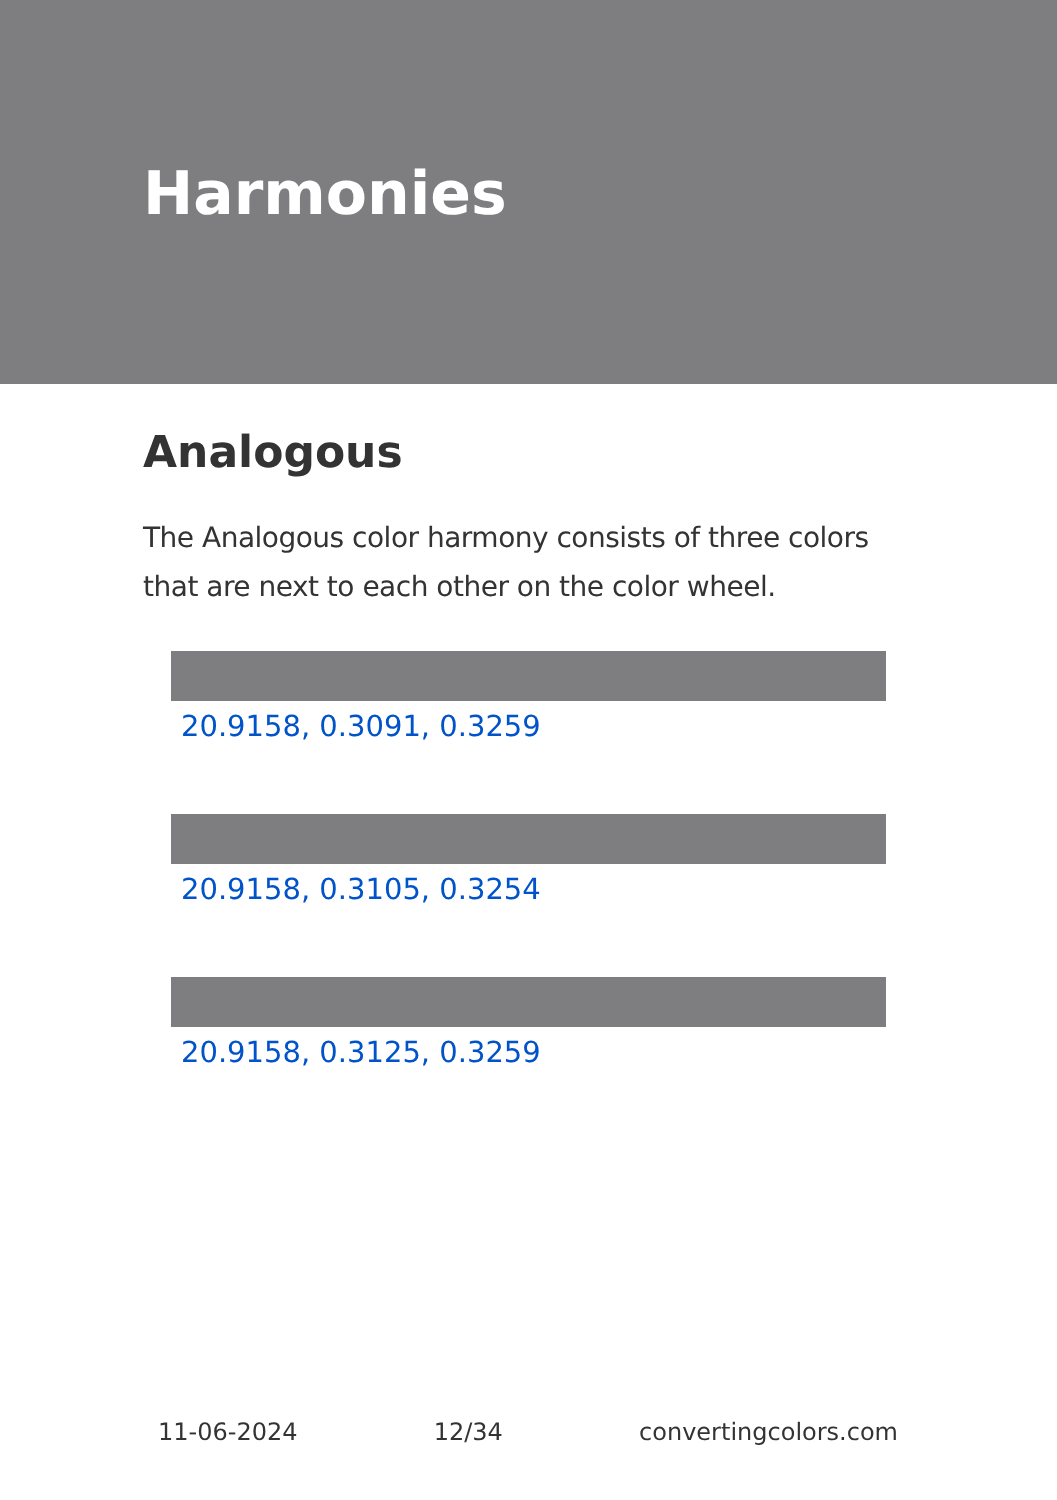Harmonies
Analogous
The Analogous color harmony consists of three colors that are next to each other on the color wheel.
20.9158, 0.3091, 0.3259
20.9158, 0.3105, 0.3254
20.9158, 0.3125, 0.3259
11-06-2024 12/34 convertingcolors.com